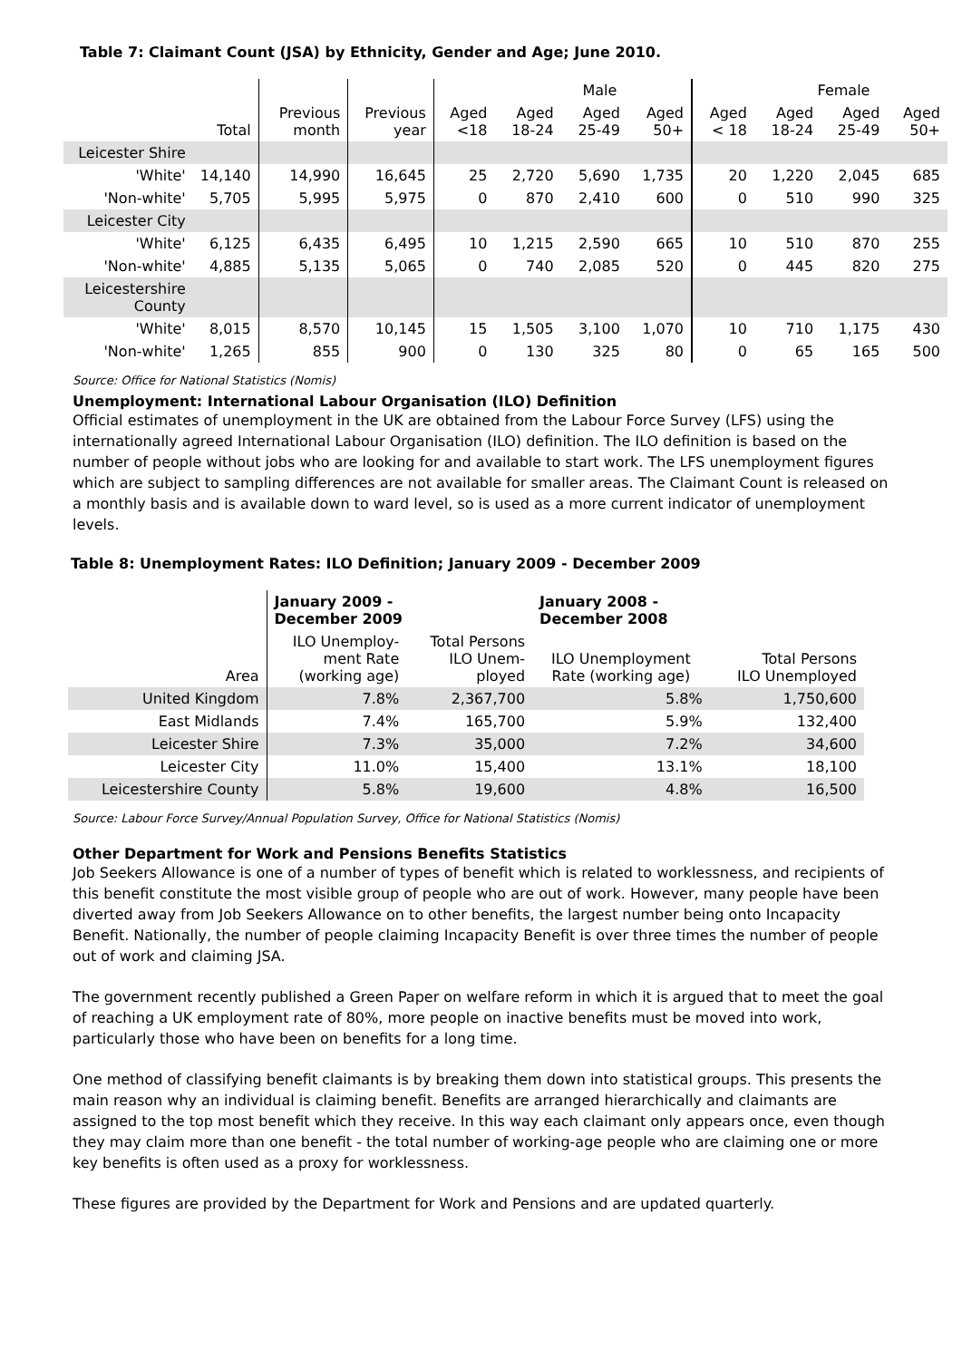Table 7: Claimant Count (JSA) by Ethnicity, Gender and Age; June 2010.
| | | | | Male | | | | Female | | | |
| --- | --- | --- | --- | --- | --- | --- | --- | --- | --- | --- | --- |
| | Total | Previous month | Previous year | Aged <18 | Aged 18-24 | Aged 25-49 | Aged 50+ | Aged < 18 | Aged 18-24 | Aged 25-49 | Aged 50+ |
| Leicester Shire | | | | | | | | | | | |
| 'White' | 14,140 | 14,990 | 16,645 | 25 | 2,720 | 5,690 | 1,735 | 20 | 1,220 | 2,045 | 685 |
| 'Non-white' | 5,705 | 5,995 | 5,975 | 0 | 870 | 2,410 | 600 | 0 | 510 | 990 | 325 |
| Leicester City | | | | | | | | | | | |
| 'White' | 6,125 | 6,435 | 6,495 | 10 | 1,215 | 2,590 | 665 | 10 | 510 | 870 | 255 |
| 'Non-white' | 4,885 | 5,135 | 5,065 | 0 | 740 | 2,085 | 520 | 0 | 445 | 820 | 275 |
| Leicestershire County | | | | | | | | | | | |
| 'White' | 8,015 | 8,570 | 10,145 | 15 | 1,505 | 3,100 | 1,070 | 10 | 710 | 1,175 | 430 |
| 'Non-white' | 1,265 | 855 | 900 | 0 | 130 | 325 | 80 | 0 | 65 | 165 | 500 |
Source: Office for National Statistics (Nomis)
Unemployment: International Labour Organisation (ILO) Definition
Official estimates of unemployment in the UK are obtained from the Labour Force Survey (LFS) using the internationally agreed International Labour Organisation (ILO) definition. The ILO definition is based on the number of people without jobs who are looking for and available to start work. The LFS unemployment figures which are subject to sampling differences are not available for smaller areas. The Claimant Count is released on a monthly basis and is available down to ward level, so is used as a more current indicator of unemployment levels.
Table 8: Unemployment Rates: ILO Definition; January 2009 - December 2009
| | January 2009 - December 2009 | | January 2008 - December 2008 | |
| --- | --- | --- | --- | --- |
| Area | ILO Unemploy- ment Rate (working age) | Total Persons ILO Unem- ployed | ILO Unemployment Rate (working age) | Total Persons ILO Unemployed |
| United Kingdom | 7.8% | 2,367,700 | 5.8% | 1,750,600 |
| East Midlands | 7.4% | 165,700 | 5.9% | 132,400 |
| Leicester Shire | 7.3% | 35,000 | 7.2% | 34,600 |
| Leicester City | 11.0% | 15,400 | 13.1% | 18,100 |
| Leicestershire County | 5.8% | 19,600 | 4.8% | 16,500 |
Source: Labour Force Survey/Annual Population Survey, Office for National Statistics (Nomis)
Other Department for Work and Pensions Benefits Statistics
Job Seekers Allowance is one of a number of types of benefit which is related to worklessness, and recipients of this benefit constitute the most visible group of people who are out of work. However, many people have been diverted away from Job Seekers Allowance on to other benefits, the largest number being onto Incapacity Benefit. Nationally, the number of people claiming Incapacity Benefit is over three times the number of people out of work and claiming JSA.
The government recently published a Green Paper on welfare reform in which it is argued that to meet the goal of reaching a UK employment rate of 80%, more people on inactive benefits must be moved into work, particularly those who have been on benefits for a long time.
One method of classifying benefit claimants is by breaking them down into statistical groups. This presents the main reason why an individual is claiming benefit. Benefits are arranged hierarchically and claimants are assigned to the top most benefit which they receive. In this way each claimant only appears once, even though they may claim more than one benefit - the total number of working-age people who are claiming one or more key benefits is often used as a proxy for worklessness.
These figures are provided by the Department for Work and Pensions and are updated quarterly.